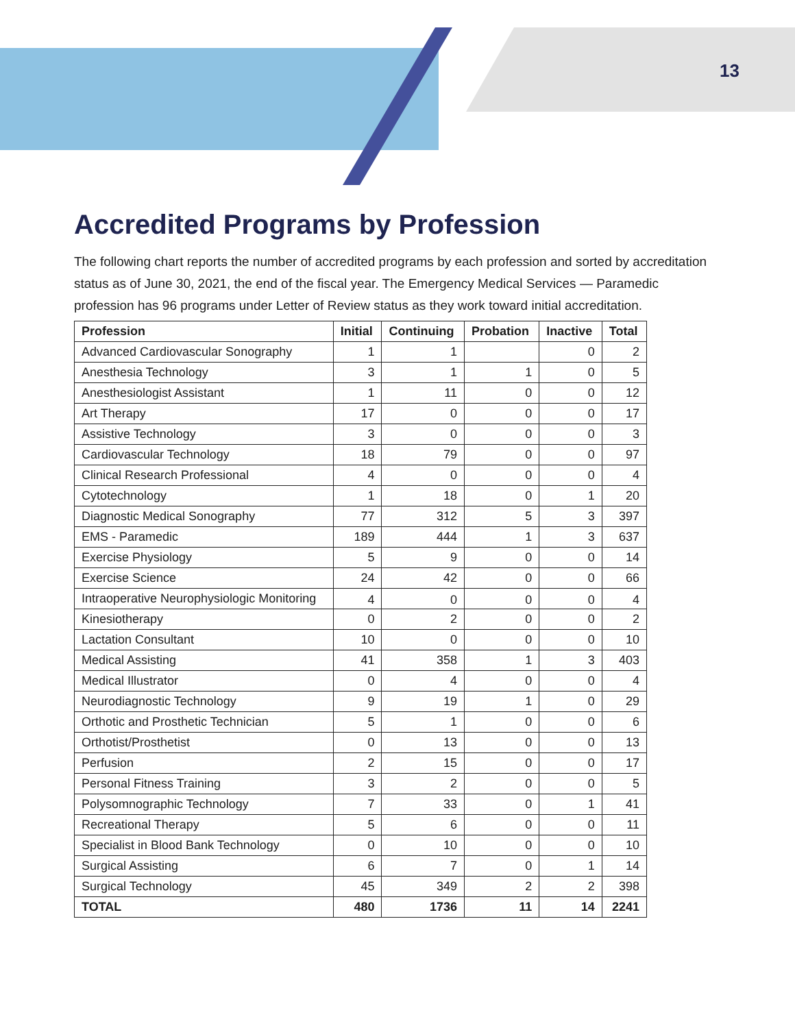13
Accredited Programs by Profession
The following chart reports the number of accredited programs by each profession and sorted by accreditation status as of June 30, 2021, the end of the fiscal year. The Emergency Medical Services — Paramedic profession has 96 programs under Letter of Review status as they work toward initial accreditation.
| Profession | Initial | Continuing | Probation | Inactive | Total |
| --- | --- | --- | --- | --- | --- |
| Advanced Cardiovascular Sonography | 1 | 1 | | 0 | 2 |
| Anesthesia Technology | 3 | 1 | 1 | 0 | 5 |
| Anesthesiologist Assistant | 1 | 11 | 0 | 0 | 12 |
| Art Therapy | 17 | 0 | 0 | 0 | 17 |
| Assistive Technology | 3 | 0 | 0 | 0 | 3 |
| Cardiovascular Technology | 18 | 79 | 0 | 0 | 97 |
| Clinical Research Professional | 4 | 0 | 0 | 0 | 4 |
| Cytotechnology | 1 | 18 | 0 | 1 | 20 |
| Diagnostic Medical Sonography | 77 | 312 | 5 | 3 | 397 |
| EMS - Paramedic | 189 | 444 | 1 | 3 | 637 |
| Exercise Physiology | 5 | 9 | 0 | 0 | 14 |
| Exercise Science | 24 | 42 | 0 | 0 | 66 |
| Intraoperative Neurophysiologic Monitoring | 4 | 0 | 0 | 0 | 4 |
| Kinesiotherapy | 0 | 2 | 0 | 0 | 2 |
| Lactation Consultant | 10 | 0 | 0 | 0 | 10 |
| Medical Assisting | 41 | 358 | 1 | 3 | 403 |
| Medical Illustrator | 0 | 4 | 0 | 0 | 4 |
| Neurodiagnostic Technology | 9 | 19 | 1 | 0 | 29 |
| Orthotic and Prosthetic Technician | 5 | 1 | 0 | 0 | 6 |
| Orthotist/Prosthetist | 0 | 13 | 0 | 0 | 13 |
| Perfusion | 2 | 15 | 0 | 0 | 17 |
| Personal Fitness Training | 3 | 2 | 0 | 0 | 5 |
| Polysomnographic Technology | 7 | 33 | 0 | 1 | 41 |
| Recreational Therapy | 5 | 6 | 0 | 0 | 11 |
| Specialist in Blood Bank Technology | 0 | 10 | 0 | 0 | 10 |
| Surgical Assisting | 6 | 7 | 0 | 1 | 14 |
| Surgical Technology | 45 | 349 | 2 | 2 | 398 |
| TOTAL | 480 | 1736 | 11 | 14 | 2241 |